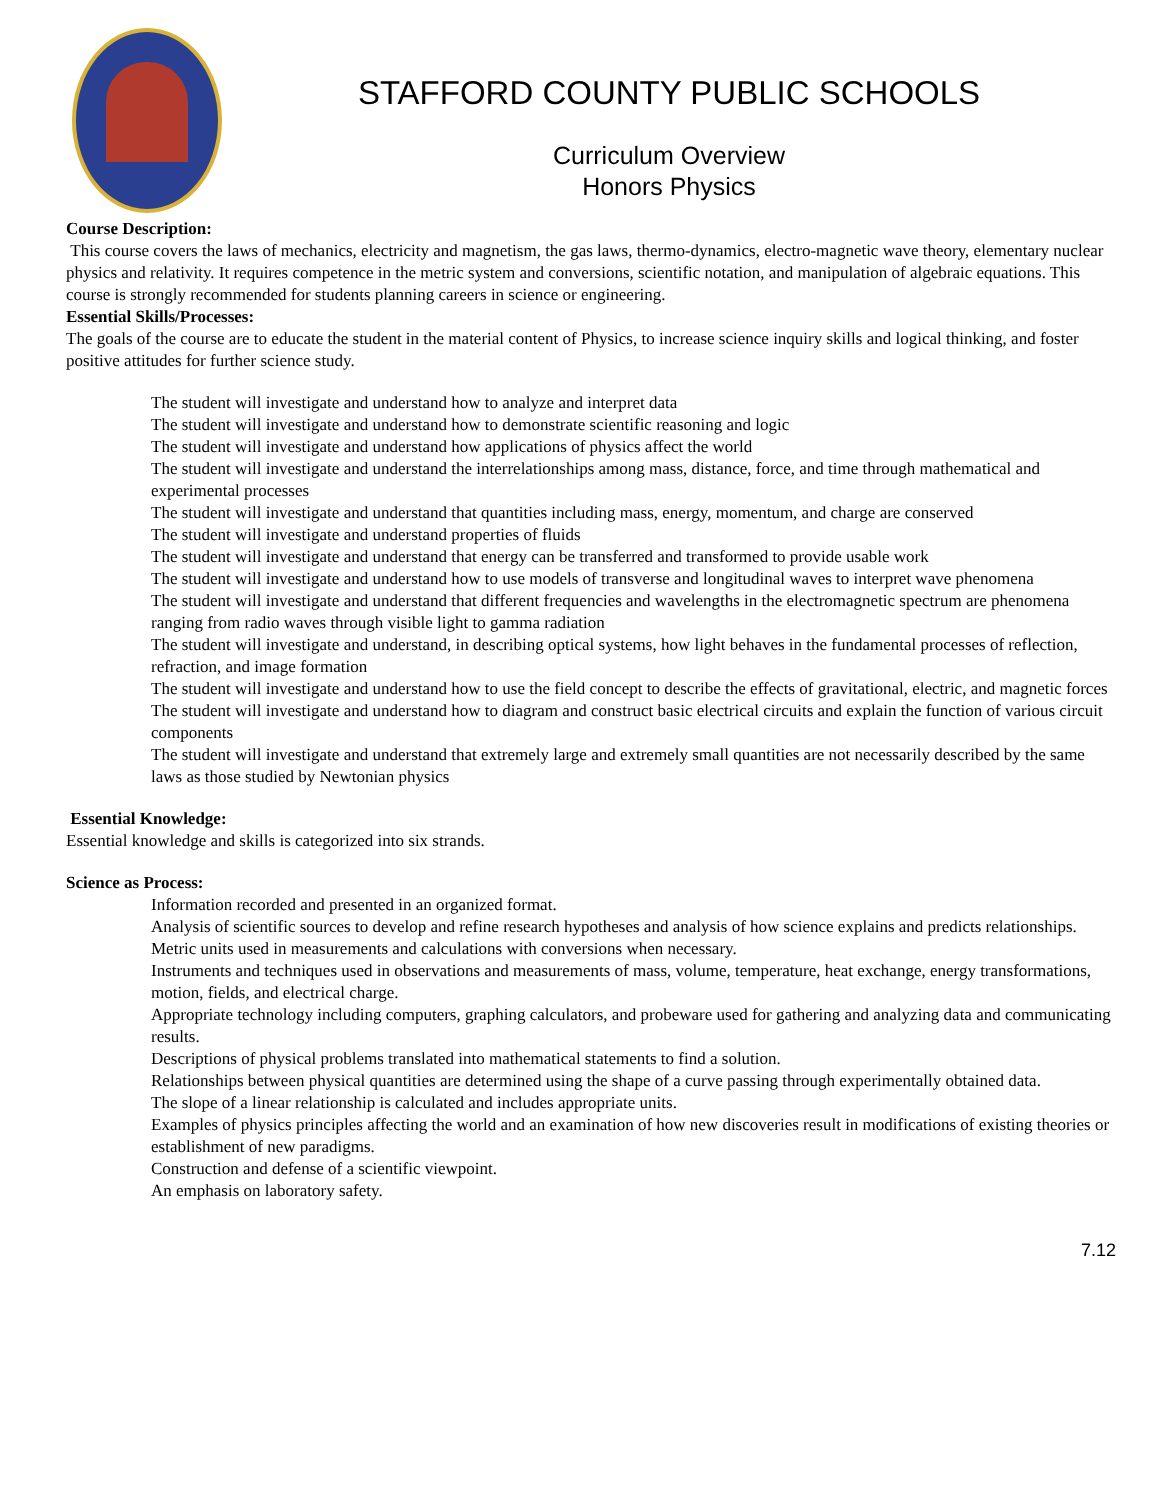STAFFORD COUNTY PUBLIC SCHOOLS
Curriculum Overview
Honors Physics
Course Description:
This course covers the laws of mechanics, electricity and magnetism, the gas laws, thermo-dynamics, electro-magnetic wave theory, elementary nuclear physics and relativity. It requires competence in the metric system and conversions, scientific notation, and manipulation of algebraic equations. This course is strongly recommended for students planning careers in science or engineering.
Essential Skills/Processes:
The goals of the course are to educate the student in the material content of Physics, to increase science inquiry skills and logical thinking, and foster positive attitudes for further science study.
The student will investigate and understand how to analyze and interpret data
The student will investigate and understand how to demonstrate scientific reasoning and logic
The student will investigate and understand how applications of physics affect the world
The student will investigate and understand the interrelationships among mass, distance, force, and time through mathematical and experimental processes
The student will investigate and understand that quantities including mass, energy, momentum, and charge are conserved
The student will investigate and understand properties of fluids
The student will investigate and understand that energy can be transferred and transformed to provide usable work
The student will investigate and understand how to use models of transverse and longitudinal waves to interpret wave phenomena
The student will investigate and understand that different frequencies and wavelengths in the electromagnetic spectrum are phenomena ranging from radio waves through visible light to gamma radiation
The student will investigate and understand, in describing optical systems, how light behaves in the fundamental processes of reflection, refraction, and image formation
The student will investigate and understand how to use the field concept to describe the effects of gravitational, electric, and magnetic forces
The student will investigate and understand how to diagram and construct basic electrical circuits and explain the function of various circuit components
The student will investigate and understand that extremely large and extremely small quantities are not necessarily described by the same laws as those studied by Newtonian physics
Essential Knowledge:
Essential knowledge and skills is categorized into six strands.
Science as Process:
Information recorded and presented in an organized format.
Analysis of scientific sources to develop and refine research hypotheses and analysis of how science explains and predicts relationships.
Metric units used in measurements and calculations with conversions when necessary.
Instruments and techniques used in observations and measurements of mass, volume, temperature, heat exchange, energy transformations, motion, fields, and electrical charge.
Appropriate technology including computers, graphing calculators, and probeware used for gathering and analyzing data and communicating results.
Descriptions of physical problems translated into mathematical statements to find a solution.
Relationships between physical quantities are determined using the shape of a curve passing through experimentally obtained data.
The slope of a linear relationship is calculated and includes appropriate units.
Examples of physics principles affecting the world and an examination of how new discoveries result in modifications of existing theories or establishment of new paradigms.
Construction and defense of a scientific viewpoint.
An emphasis on laboratory safety.
7.12